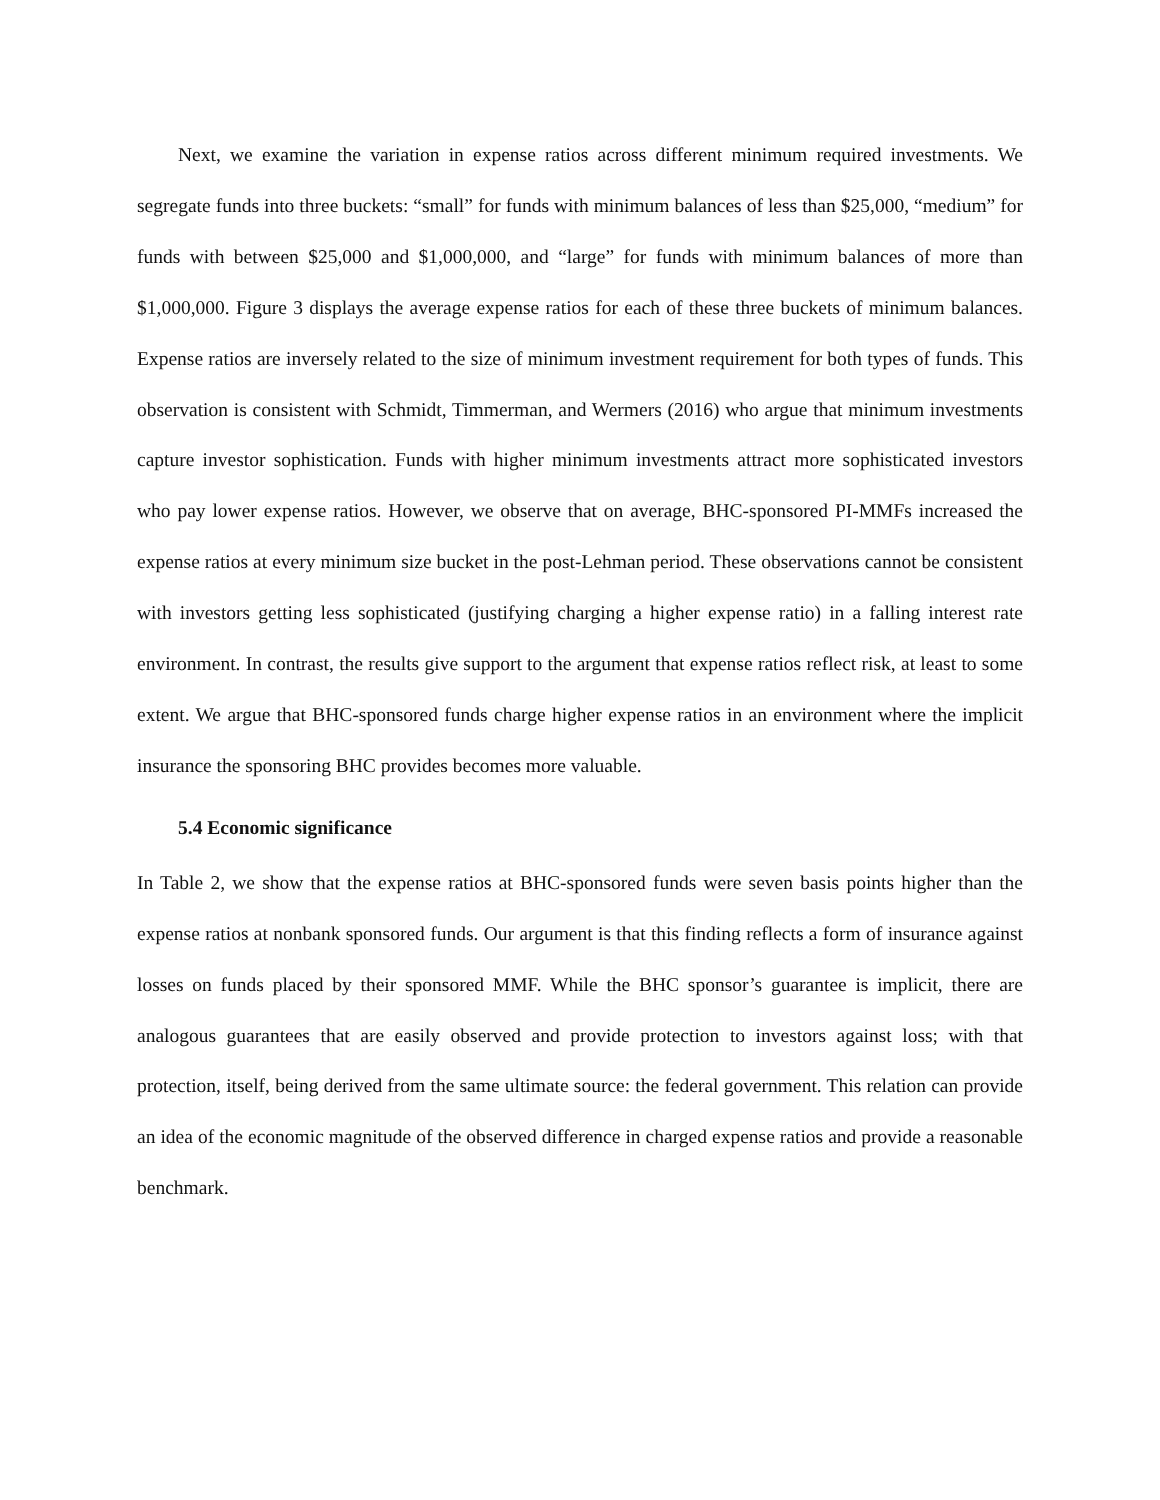Next, we examine the variation in expense ratios across different minimum required investments. We segregate funds into three buckets: “small” for funds with minimum balances of less than $25,000, “medium” for funds with between $25,000 and $1,000,000, and “large” for funds with minimum balances of more than $1,000,000. Figure 3 displays the average expense ratios for each of these three buckets of minimum balances. Expense ratios are inversely related to the size of minimum investment requirement for both types of funds. This observation is consistent with Schmidt, Timmerman, and Wermers (2016) who argue that minimum investments capture investor sophistication. Funds with higher minimum investments attract more sophisticated investors who pay lower expense ratios. However, we observe that on average, BHC-sponsored PI-MMFs increased the expense ratios at every minimum size bucket in the post-Lehman period. These observations cannot be consistent with investors getting less sophisticated (justifying charging a higher expense ratio) in a falling interest rate environment. In contrast, the results give support to the argument that expense ratios reflect risk, at least to some extent. We argue that BHC-sponsored funds charge higher expense ratios in an environment where the implicit insurance the sponsoring BHC provides becomes more valuable.
5.4 Economic significance
In Table 2, we show that the expense ratios at BHC-sponsored funds were seven basis points higher than the expense ratios at nonbank sponsored funds. Our argument is that this finding reflects a form of insurance against losses on funds placed by their sponsored MMF. While the BHC sponsor’s guarantee is implicit, there are analogous guarantees that are easily observed and provide protection to investors against loss; with that protection, itself, being derived from the same ultimate source: the federal government. This relation can provide an idea of the economic magnitude of the observed difference in charged expense ratios and provide a reasonable benchmark.